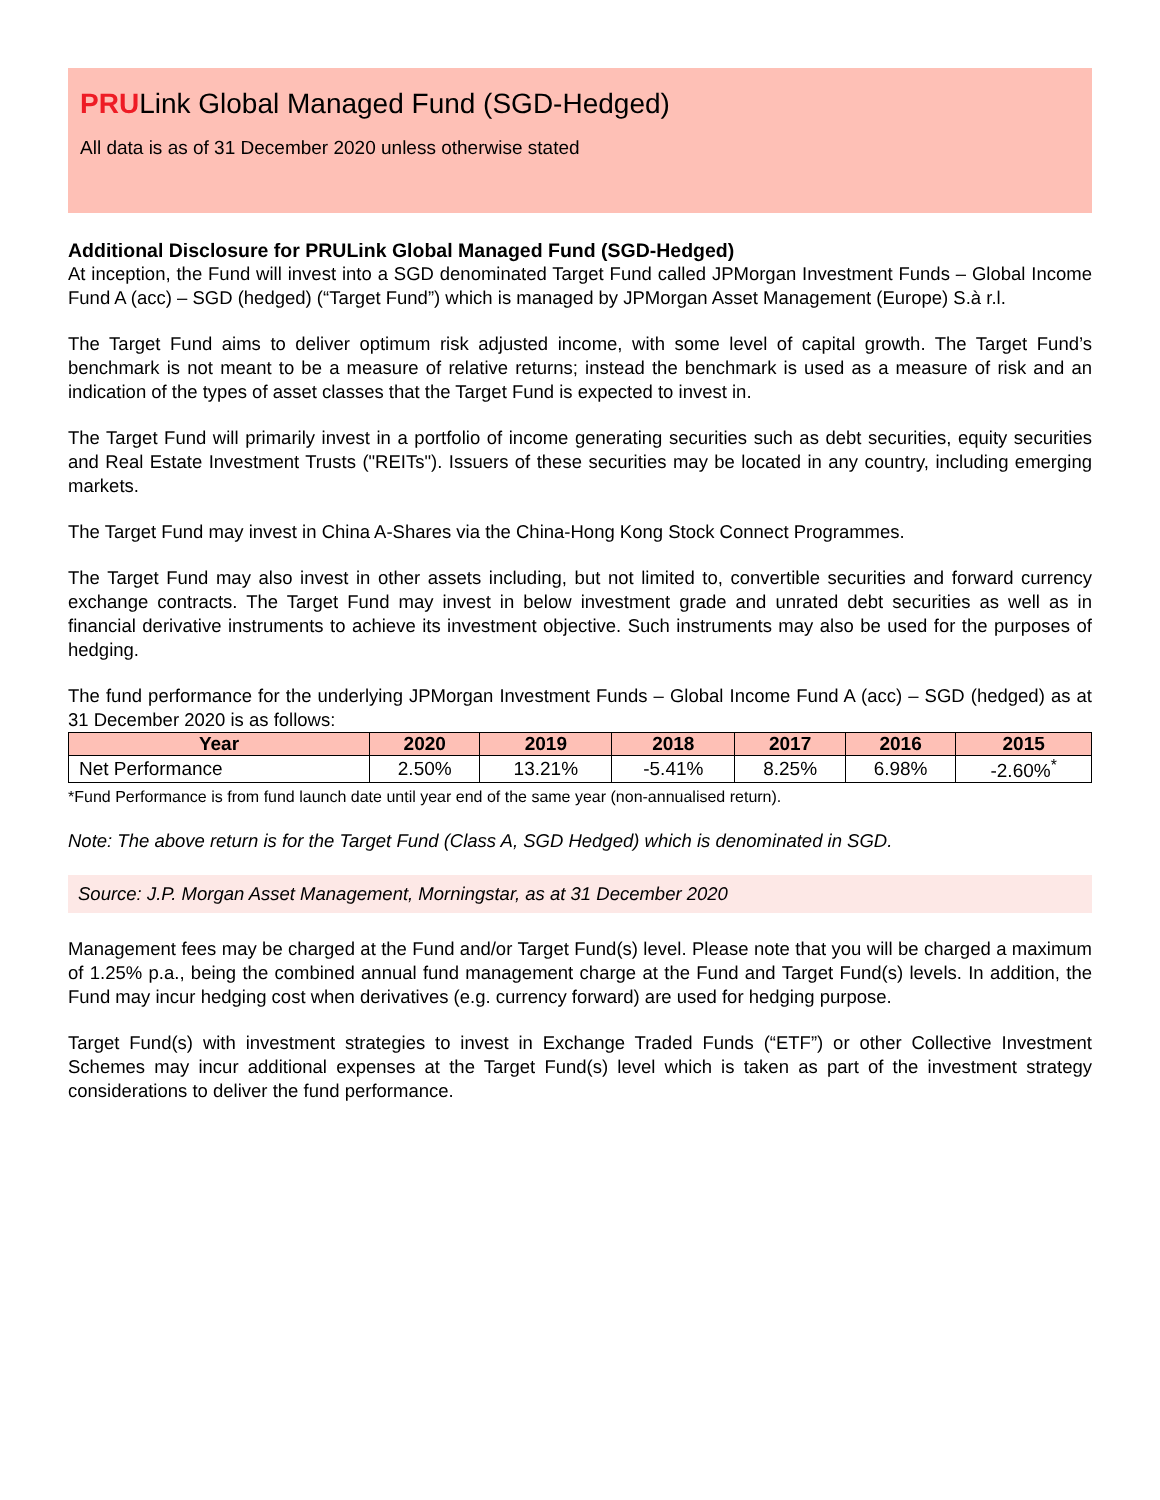PRULink Global Managed Fund (SGD-Hedged)
All data is as of 31 December 2020 unless otherwise stated
Additional Disclosure for PRULink Global Managed Fund (SGD-Hedged)
At inception, the Fund will invest into a SGD denominated Target Fund called JPMorgan Investment Funds – Global Income Fund A (acc) – SGD (hedged) (“Target Fund”) which is managed by JPMorgan Asset Management (Europe) S.à r.l.
The Target Fund aims to deliver optimum risk adjusted income, with some level of capital growth. The Target Fund’s benchmark is not meant to be a measure of relative returns; instead the benchmark is used as a measure of risk and an indication of the types of asset classes that the Target Fund is expected to invest in.
The Target Fund will primarily invest in a portfolio of income generating securities such as debt securities, equity securities and Real Estate Investment Trusts ("REITs"). Issuers of these securities may be located in any country, including emerging markets.
The Target Fund may invest in China A-Shares via the China-Hong Kong Stock Connect Programmes.
The Target Fund may also invest in other assets including, but not limited to, convertible securities and forward currency exchange contracts. The Target Fund may invest in below investment grade and unrated debt securities as well as in financial derivative instruments to achieve its investment objective. Such instruments may also be used for the purposes of hedging.
The fund performance for the underlying JPMorgan Investment Funds – Global Income Fund A (acc) – SGD (hedged) as at 31 December 2020 is as follows:
| Year | 2020 | 2019 | 2018 | 2017 | 2016 | 2015 |
| --- | --- | --- | --- | --- | --- | --- |
| Net Performance | 2.50% | 13.21% | -5.41% | 8.25% | 6.98% | -2.60%<sup>*</sup> |
*Fund Performance is from fund launch date until year end of the same year (non-annualised return).
Note: The above return is for the Target Fund (Class A, SGD Hedged) which is denominated in SGD.
Source: J.P. Morgan Asset Management, Morningstar, as at 31 December 2020
Management fees may be charged at the Fund and/or Target Fund(s) level. Please note that you will be charged a maximum of 1.25% p.a., being the combined annual fund management charge at the Fund and Target Fund(s) levels. In addition, the Fund may incur hedging cost when derivatives (e.g. currency forward) are used for hedging purpose.
Target Fund(s) with investment strategies to invest in Exchange Traded Funds (“ETF”) or other Collective Investment Schemes may incur additional expenses at the Target Fund(s) level which is taken as part of the investment strategy considerations to deliver the fund performance.